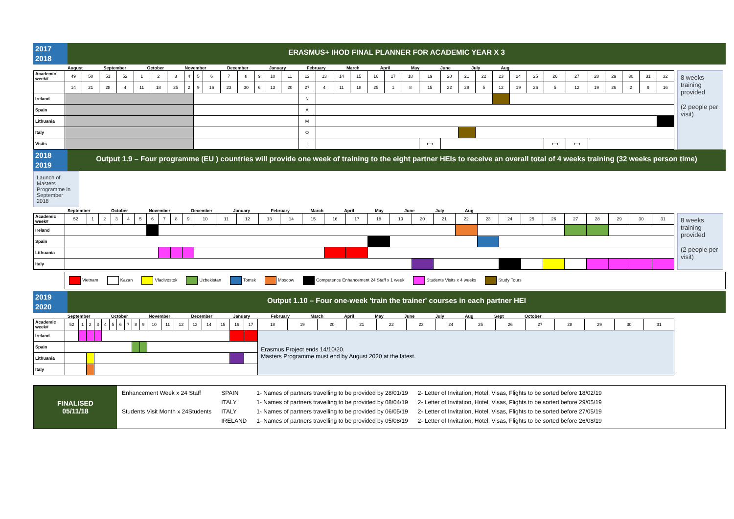2017
2018
ERASMUS+ IHOD FINAL PLANNER FOR ACADEMIC YEAR X 3
August September October November December January February March April May June July Aug
| Academic week# | 49 | 50 | 51 | 52 | 1 | 2 | 3 | 4 | 5 | 6 | 7 | 8 | 9 | 10 | 11 | 12 | 13 | 14 | 15 | 16 | 17 | 18 | 19 | 20 | 21 | 22 | 23 | 24 | 25 | 26 | 27 | 28 | 29 | 30 | 31 | 32 |
| | 14 | 21 | 28 | 4 | 11 | 18 | 25 | 2 | 9 | 16 | 23 | 30 | 6 | 13 | 20 | 27 | 4 | 11 | 18 | 25 | 1 | 8 | 15 | 22 | 29 | 5 | 12 | 19 | 26 | 5 | 12 | 19 | 26 | 2 | 9 | 16 |
| Ireland | | | | | | | | | | | | | | | | N | | | | | | | | | | | | | | | | | | | | |
| Spain | | | | | | | | | | | | | | | | A | | | | | | | | | | | | | | | | | | | | |
| Lithuania | | | | | | | | | | | | | | | | M | | | | | | | | | | | | | | | | | | | | |
| Italy | | | | | | | | | | | | | | | | O | | | | | | | | | | | | | | | | | | | | |
| Visits | | | | | | | | | | | | | | | | I | | | | | | | ⟷ | | | | | | | ⟷ | ⟷ | | | | | |
8 weeks training provided
(2 people per visit)
2018
2019
Output 1.9 – Four programme (EU ) countries will provide one week of training to the eight partner HEIs to receive an overall total of 4 weeks training (32 weeks person time)
Launch of Masters Programme in September 2018
September October November December January February March April May June July Aug
| Academic week# | 52 | 1 | 2 | 3 | 4 | 5 | 6 | 7 | 8 | 9 | 10 | 11 | 12 | 13 | 14 | 15 | 16 | 17 | 18 | 19 | 20 | 21 | 22 | 23 | 24 | 25 | 26 | 27 | 28 | 29 | 30 | 31 |
| Ireland | | | | | | | | | | | | | | | | | | | | | | | | | | | | | | | | |
| Spain | | | | | | | | | | | | | | | | | | | | | | | | | | | | | | | | |
| Lithuania | | | | | | | | | | | | | | | | | | | | | | | | | | | | | | | | |
| Italy | | | | | | | | | | | | | | | | | | | | | | | | | | | | | | | | |
8 weeks training provided
(2 people per visit)
Vietnam Kazan Vladivostok Uzbekistan Tomsk Moscow Competence Enhancement 24 Staff x 1 week Students Visits x 4 weeks Study Tours
2019
2020
Output 1.10 – Four one-week 'train the trainer' courses in each partner HEI
September October November December January February March April May June July Aug Sept October
| Academic week# | 52 | 1 | 2 | 3 | 4 | 5 | 6 | 7 | 8 | 9 | 10 | 11 | 12 | 13 | 14 | 15 | 16 | 17 | 18 | 19 | 20 | 21 | 22 | 23 | 24 | 25 | 26 | 27 | 28 | 29 | 30 | 31 |
| Ireland | | | | | | | | | | | | | | | | | | | Erasmus Project ends 14/10/20. Masters Programme must end by August 2020 at the latest. | | | | | | | | | | | | | |
| Spain | | | | | | | | | | | | | | | | | | | | | | | | | | | | | | | | |
| Lithuania | | | | | | | | | | | | | | | | | | | | | | | | | | | | | | | | |
| Italy | | | | | | | | | | | | | | | | | | | | | | | | | | | | | | | | |
FINALISED
05/11/18
Enhancement Week x 24 Staff
Students Visit Month x 24Students
SPAIN
ITALY
ITALY
IRELAND
1- Names of partners travelling to be provided by 28/01/19
1- Names of partners travelling to be provided by 08/04/19
1- Names of partners travelling to be provided by 06/05/19
1- Names of partners travelling to be provided by 05/08/19
2- Letter of Invitation, Hotel, Visas, Flights to be sorted before 18/02/19
2- Letter of Invitation, Hotel, Visas, Flights to be sorted before 29/05/19
2- Letter of Invitation, Hotel, Visas, Flights to be sorted before 27/05/19
2- Letter of Invitation, Hotel, Visas, Flights to be sorted before 26/08/19